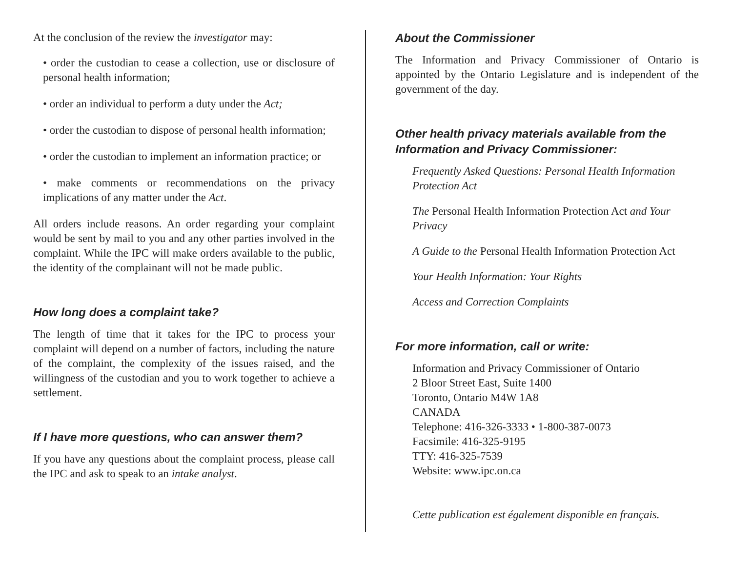At the conclusion of the review the investigator may:
• order the custodian to cease a collection, use or disclosure of personal health information;
• order an individual to perform a duty under the Act;
• order the custodian to dispose of personal health information;
• order the custodian to implement an information practice; or
• make comments or recommendations on the privacy implications of any matter under the Act.
All orders include reasons. An order regarding your complaint would be sent by mail to you and any other parties involved in the complaint. While the IPC will make orders available to the public, the identity of the complainant will not be made public.
How long does a complaint take?
The length of time that it takes for the IPC to process your complaint will depend on a number of factors, including the nature of the complaint, the complexity of the issues raised, and the willingness of the custodian and you to work together to achieve a settlement.
If I have more questions, who can answer them?
If you have any questions about the complaint process, please call the IPC and ask to speak to an intake analyst.
About the Commissioner
The Information and Privacy Commissioner of Ontario is appointed by the Ontario Legislature and is independent of the government of the day.
Other health privacy materials available from the Information and Privacy Commissioner:
Frequently Asked Questions: Personal Health Information Protection Act
The Personal Health Information Protection Act and Your Privacy
A Guide to the Personal Health Information Protection Act
Your Health Information: Your Rights
Access and Correction Complaints
For more information, call or write:
Information and Privacy Commissioner of Ontario
2 Bloor Street East, Suite 1400
Toronto, Ontario M4W 1A8
CANADA
Telephone: 416-326-3333 • 1-800-387-0073
Facsimile: 416-325-9195
TTY: 416-325-7539
Website: www.ipc.on.ca
Cette publication est également disponible en français.